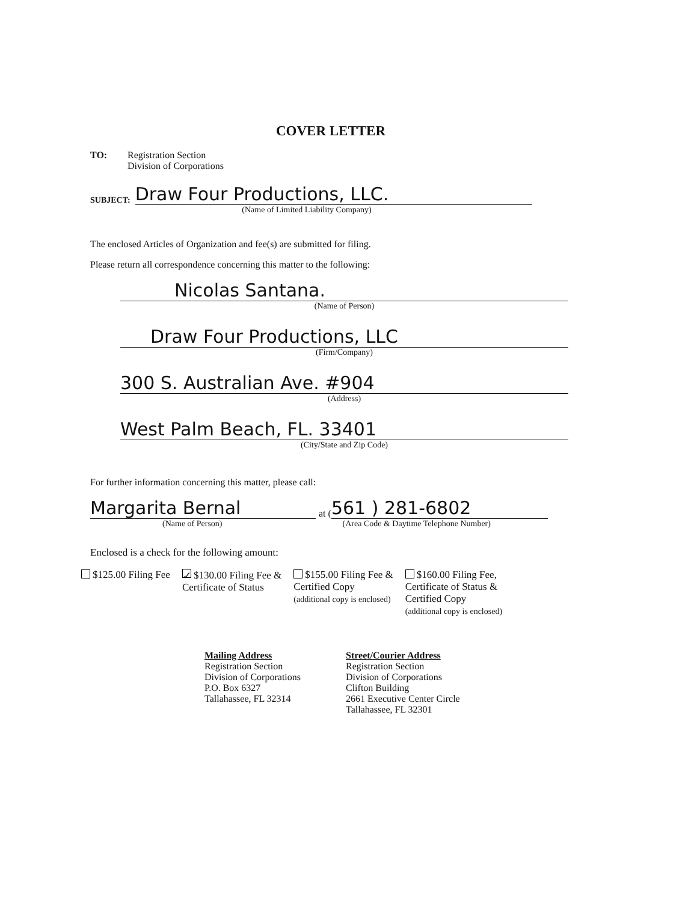COVER LETTER
TO: Registration Section
Division of Corporations
SUBJECT:
Draw Four Productions, LLC.
(Name of Limited Liability Company)
The enclosed Articles of Organization and fee(s) are submitted for filing.
Please return all correspondence concerning this matter to the following:
Nicolas Santana.
(Name of Person)
Draw Four Productions, LLC
(Firm/Company)
300 S. Australian Ave. #904
(Address)
West Palm Beach, FL. 33401
(City/State and Zip Code)
For further information concerning this matter, please call:
Margarita Bernal
at (
561 ) 281-6802
(Name of Person) (Area Code & Daytime Telephone Number)
Enclosed is a check for the following amount:
$125.00 Filing Fee
✓ $130.00 Filing Fee &
Certificate of Status
$155.00 Filing Fee &
Certified Copy
(additional copy is enclosed)
$160.00 Filing Fee,
Certificate of Status &
Certified Copy
(additional copy is enclosed)
Mailing Address
Registration Section
Division of Corporations
P.O. Box 6327
Tallahassee, FL 32314
Street/Courier Address
Registration Section
Division of Corporations
Clifton Building
2661 Executive Center Circle
Tallahassee, FL 32301